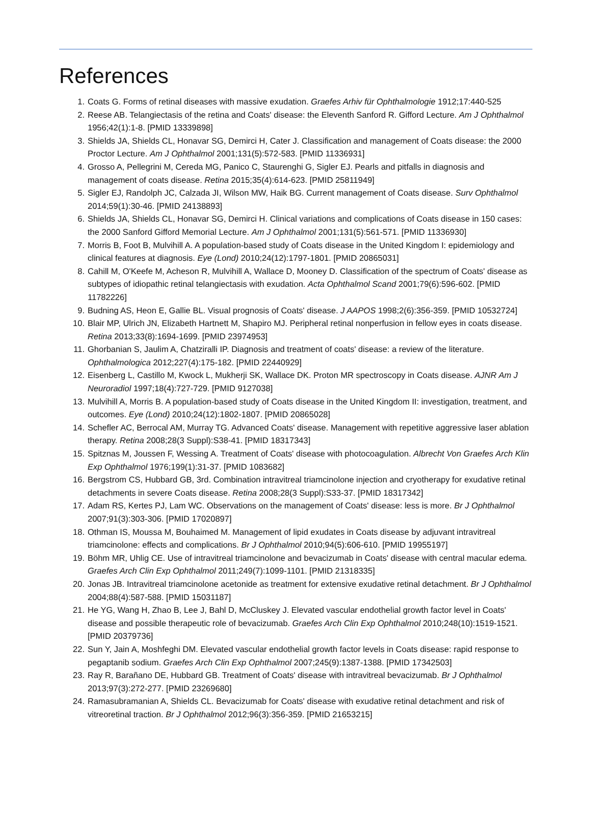References
1. Coats G. Forms of retinal diseases with massive exudation. Graefes Arhiv für Ophthalmologie 1912;17:440-525
2. Reese AB. Telangiectasis of the retina and Coats' disease: the Eleventh Sanford R. Gifford Lecture. Am J Ophthalmol 1956;42(1):1-8. [PMID 13339898]
3. Shields JA, Shields CL, Honavar SG, Demirci H, Cater J. Classification and management of Coats disease: the 2000 Proctor Lecture. Am J Ophthalmol 2001;131(5):572-583. [PMID 11336931]
4. Grosso A, Pellegrini M, Cereda MG, Panico C, Staurenghi G, Sigler EJ. Pearls and pitfalls in diagnosis and management of coats disease. Retina 2015;35(4):614-623. [PMID 25811949]
5. Sigler EJ, Randolph JC, Calzada JI, Wilson MW, Haik BG. Current management of Coats disease. Surv Ophthalmol 2014;59(1):30-46. [PMID 24138893]
6. Shields JA, Shields CL, Honavar SG, Demirci H. Clinical variations and complications of Coats disease in 150 cases: the 2000 Sanford Gifford Memorial Lecture. Am J Ophthalmol 2001;131(5):561-571. [PMID 11336930]
7. Morris B, Foot B, Mulvihill A. A population-based study of Coats disease in the United Kingdom I: epidemiology and clinical features at diagnosis. Eye (Lond) 2010;24(12):1797-1801. [PMID 20865031]
8. Cahill M, O'Keefe M, Acheson R, Mulvihill A, Wallace D, Mooney D. Classification of the spectrum of Coats' disease as subtypes of idiopathic retinal telangiectasis with exudation. Acta Ophthalmol Scand 2001;79(6):596-602. [PMID 11782226]
9. Budning AS, Heon E, Gallie BL. Visual prognosis of Coats' disease. J AAPOS 1998;2(6):356-359. [PMID 10532724]
10. Blair MP, Ulrich JN, Elizabeth Hartnett M, Shapiro MJ. Peripheral retinal nonperfusion in fellow eyes in coats disease. Retina 2013;33(8):1694-1699. [PMID 23974953]
11. Ghorbanian S, Jaulim A, Chatziralli IP. Diagnosis and treatment of coats' disease: a review of the literature. Ophthalmologica 2012;227(4):175-182. [PMID 22440929]
12. Eisenberg L, Castillo M, Kwock L, Mukherji SK, Wallace DK. Proton MR spectroscopy in Coats disease. AJNR Am J Neuroradiol 1997;18(4):727-729. [PMID 9127038]
13. Mulvihill A, Morris B. A population-based study of Coats disease in the United Kingdom II: investigation, treatment, and outcomes. Eye (Lond) 2010;24(12):1802-1807. [PMID 20865028]
14. Schefler AC, Berrocal AM, Murray TG. Advanced Coats' disease. Management with repetitive aggressive laser ablation therapy. Retina 2008;28(3 Suppl):S38-41. [PMID 18317343]
15. Spitznas M, Joussen F, Wessing A. Treatment of Coats' disease with photocoagulation. Albrecht Von Graefes Arch Klin Exp Ophthalmol 1976;199(1):31-37. [PMID 1083682]
16. Bergstrom CS, Hubbard GB, 3rd. Combination intravitreal triamcinolone injection and cryotherapy for exudative retinal detachments in severe Coats disease. Retina 2008;28(3 Suppl):S33-37. [PMID 18317342]
17. Adam RS, Kertes PJ, Lam WC. Observations on the management of Coats' disease: less is more. Br J Ophthalmol 2007;91(3):303-306. [PMID 17020897]
18. Othman IS, Moussa M, Bouhaimed M. Management of lipid exudates in Coats disease by adjuvant intravitreal triamcinolone: effects and complications. Br J Ophthalmol 2010;94(5):606-610. [PMID 19955197]
19. Böhm MR, Uhlig CE. Use of intravitreal triamcinolone and bevacizumab in Coats' disease with central macular edema. Graefes Arch Clin Exp Ophthalmol 2011;249(7):1099-1101. [PMID 21318335]
20. Jonas JB. Intravitreal triamcinolone acetonide as treatment for extensive exudative retinal detachment. Br J Ophthalmol 2004;88(4):587-588. [PMID 15031187]
21. He YG, Wang H, Zhao B, Lee J, Bahl D, McCluskey J. Elevated vascular endothelial growth factor level in Coats' disease and possible therapeutic role of bevacizumab. Graefes Arch Clin Exp Ophthalmol 2010;248(10):1519-1521. [PMID 20379736]
22. Sun Y, Jain A, Moshfeghi DM. Elevated vascular endothelial growth factor levels in Coats disease: rapid response to pegaptanib sodium. Graefes Arch Clin Exp Ophthalmol 2007;245(9):1387-1388. [PMID 17342503]
23. Ray R, Barañano DE, Hubbard GB. Treatment of Coats' disease with intravitreal bevacizumab. Br J Ophthalmol 2013;97(3):272-277. [PMID 23269680]
24. Ramasubramanian A, Shields CL. Bevacizumab for Coats' disease with exudative retinal detachment and risk of vitreoretinal traction. Br J Ophthalmol 2012;96(3):356-359. [PMID 21653215]